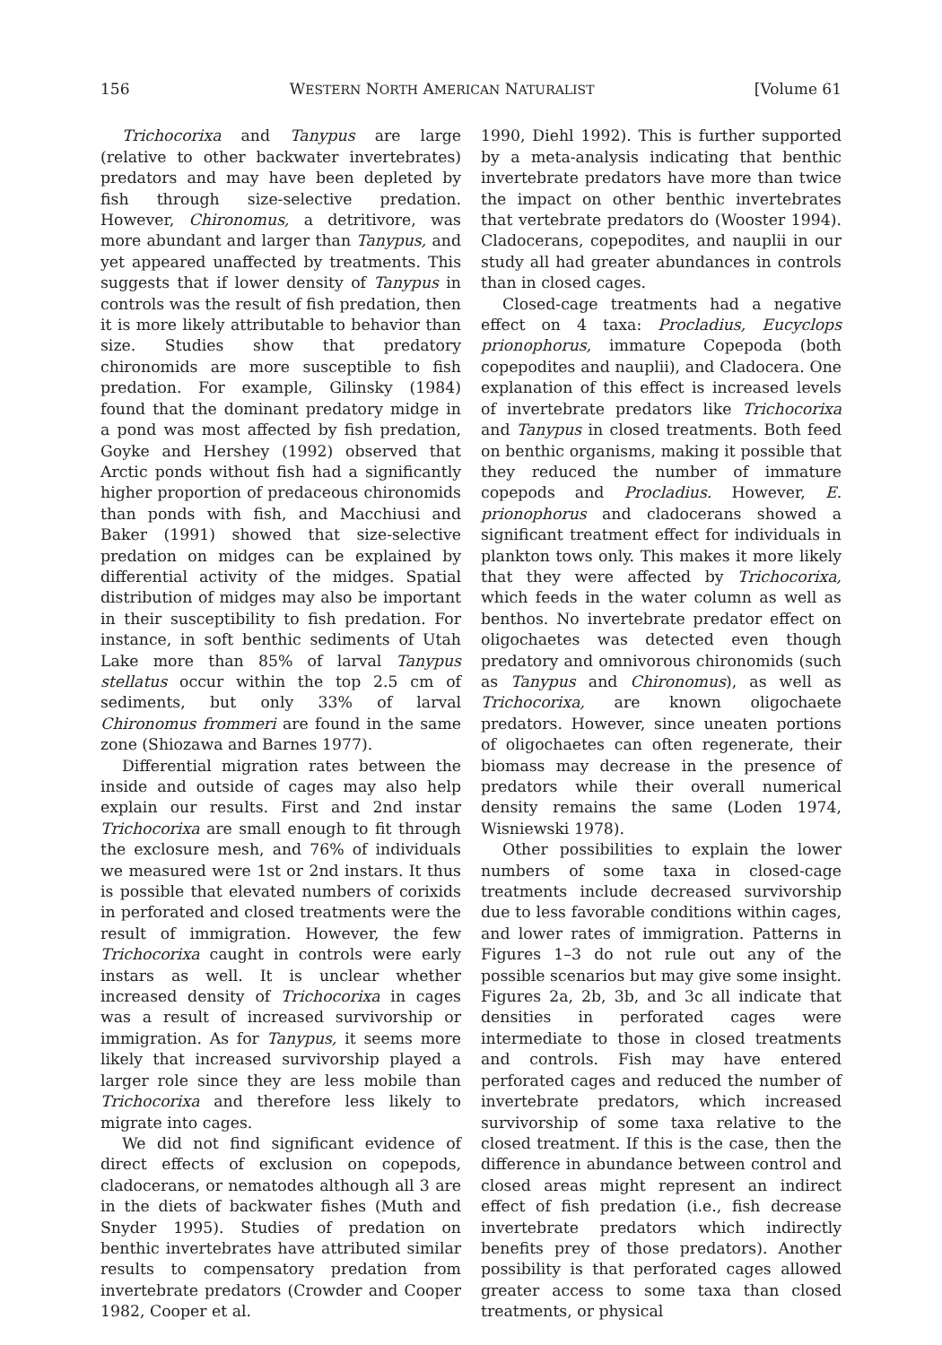156 WESTERN NORTH AMERICAN NATURALIST [Volume 61
Trichocorixa and Tanypus are large (relative to other backwater invertebrates) predators and may have been depleted by fish through size-selective predation. However, Chironomus, a detritivore, was more abundant and larger than Tanypus, and yet appeared unaffected by treatments. This suggests that if lower density of Tanypus in controls was the result of fish predation, then it is more likely attributable to behavior than size. Studies show that predatory chironomids are more susceptible to fish predation. For example, Gilinsky (1984) found that the dominant predatory midge in a pond was most affected by fish predation, Goyke and Hershey (1992) observed that Arctic ponds without fish had a significantly higher proportion of predaceous chironomids than ponds with fish, and Macchiusi and Baker (1991) showed that size-selective predation on midges can be explained by differential activity of the midges. Spatial distribution of midges may also be important in their susceptibility to fish predation. For instance, in soft benthic sediments of Utah Lake more than 85% of larval Tanypus stellatus occur within the top 2.5 cm of sediments, but only 33% of larval Chironomus frommeri are found in the same zone (Shiozawa and Barnes 1977).
Differential migration rates between the inside and outside of cages may also help explain our results. First and 2nd instar Trichocorixa are small enough to fit through the exclosure mesh, and 76% of individuals we measured were 1st or 2nd instars. It thus is possible that elevated numbers of corixids in perforated and closed treatments were the result of immigration. However, the few Trichocorixa caught in controls were early instars as well. It is unclear whether increased density of Trichocorixa in cages was a result of increased survivorship or immigration. As for Tanypus, it seems more likely that increased survivorship played a larger role since they are less mobile than Trichocorixa and therefore less likely to migrate into cages.
We did not find significant evidence of direct effects of exclusion on copepods, cladocerans, or nematodes although all 3 are in the diets of backwater fishes (Muth and Snyder 1995). Studies of predation on benthic invertebrates have attributed similar results to compensatory predation from invertebrate predators (Crowder and Cooper 1982, Cooper et al.
1990, Diehl 1992). This is further supported by a meta-analysis indicating that benthic invertebrate predators have more than twice the impact on other benthic invertebrates that vertebrate predators do (Wooster 1994). Cladocerans, copepodites, and nauplii in our study all had greater abundances in controls than in closed cages.
Closed-cage treatments had a negative effect on 4 taxa: Procladius, Eucyclops prionophorus, immature Copepoda (both copepodites and nauplii), and Cladocera. One explanation of this effect is increased levels of invertebrate predators like Trichocorixa and Tanypus in closed treatments. Both feed on benthic organisms, making it possible that they reduced the number of immature copepods and Procladius. However, E. prionophorus and cladocerans showed a significant treatment effect for individuals in plankton tows only. This makes it more likely that they were affected by Trichocorixa, which feeds in the water column as well as benthos. No invertebrate predator effect on oligochaetes was detected even though predatory and omnivorous chironomids (such as Tanypus and Chironomus), as well as Trichocorixa, are known oligochaete predators. However, since uneaten portions of oligochaetes can often regenerate, their biomass may decrease in the presence of predators while their overall numerical density remains the same (Loden 1974, Wisniewski 1978).
Other possibilities to explain the lower numbers of some taxa in closed-cage treatments include decreased survivorship due to less favorable conditions within cages, and lower rates of immigration. Patterns in Figures 1–3 do not rule out any of the possible scenarios but may give some insight. Figures 2a, 2b, 3b, and 3c all indicate that densities in perforated cages were intermediate to those in closed treatments and controls. Fish may have entered perforated cages and reduced the number of invertebrate predators, which increased survivorship of some taxa relative to the closed treatment. If this is the case, then the difference in abundance between control and closed areas might represent an indirect effect of fish predation (i.e., fish decrease invertebrate predators which indirectly benefits prey of those predators). Another possibility is that perforated cages allowed greater access to some taxa than closed treatments, or physical